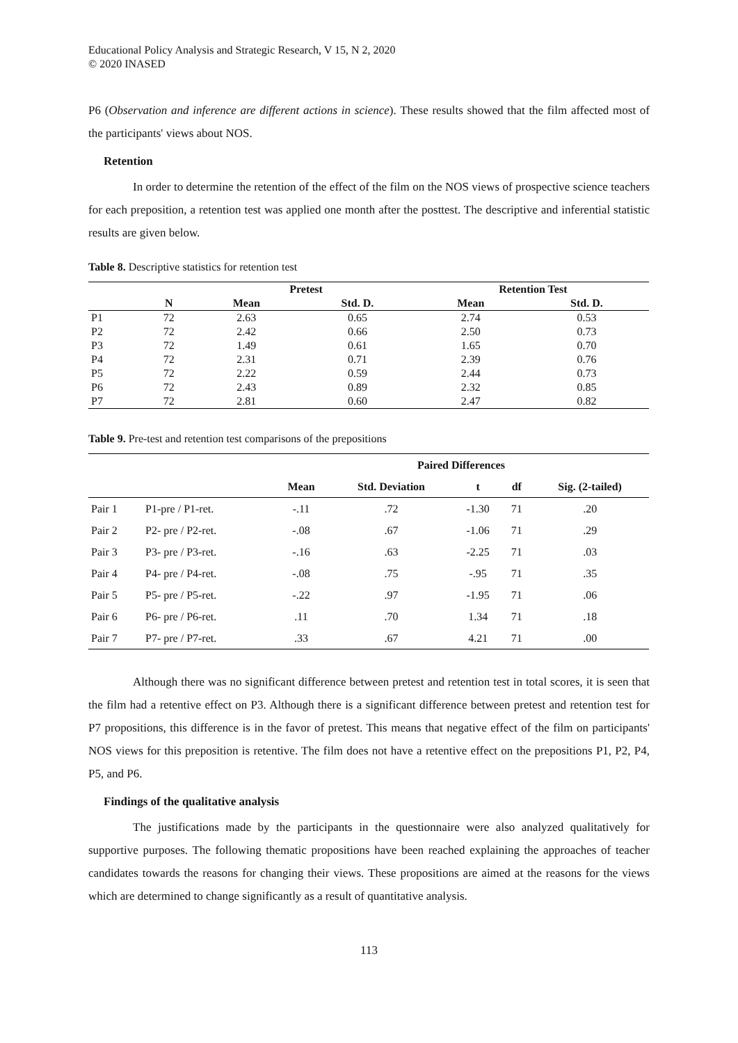Educational Policy Analysis and Strategic Research, V 15, N 2, 2020
© 2020 INASED
P6 (Observation and inference are different actions in science). These results showed that the film affected most of the participants' views about NOS.
Retention
In order to determine the retention of the effect of the film on the NOS views of prospective science teachers for each preposition, a retention test was applied one month after the posttest. The descriptive and inferential statistic results are given below.
Table 8. Descriptive statistics for retention test
| | | Pretest | | Retention Test | |
| --- | --- | --- | --- | --- | --- |
| | N | Mean | Std. D. | Mean | Std. D. |
| P1 | 72 | 2.63 | 0.65 | 2.74 | 0.53 |
| P2 | 72 | 2.42 | 0.66 | 2.50 | 0.73 |
| P3 | 72 | 1.49 | 0.61 | 1.65 | 0.70 |
| P4 | 72 | 2.31 | 0.71 | 2.39 | 0.76 |
| P5 | 72 | 2.22 | 0.59 | 2.44 | 0.73 |
| P6 | 72 | 2.43 | 0.89 | 2.32 | 0.85 |
| P7 | 72 | 2.81 | 0.60 | 2.47 | 0.82 |
Table 9. Pre-test and retention test comparisons of the prepositions
| | | Paired Differences | | | | |
| --- | --- | --- | --- | --- | --- | --- |
| | | Mean | Std. Deviation | t | df | Sig. (2-tailed) |
| Pair 1 | P1-pre / P1-ret. | -.11 | .72 | -1.30 | 71 | .20 |
| Pair 2 | P2- pre / P2-ret. | -.08 | .67 | -1.06 | 71 | .29 |
| Pair 3 | P3- pre / P3-ret. | -.16 | .63 | -2.25 | 71 | .03 |
| Pair 4 | P4- pre / P4-ret. | -.08 | .75 | -.95 | 71 | .35 |
| Pair 5 | P5- pre / P5-ret. | -.22 | .97 | -1.95 | 71 | .06 |
| Pair 6 | P6- pre / P6-ret. | .11 | .70 | 1.34 | 71 | .18 |
| Pair 7 | P7- pre / P7-ret. | .33 | .67 | 4.21 | 71 | .00 |
Although there was no significant difference between pretest and retention test in total scores, it is seen that the film had a retentive effect on P3. Although there is a significant difference between pretest and retention test for P7 propositions, this difference is in the favor of pretest. This means that negative effect of the film on participants' NOS views for this preposition is retentive. The film does not have a retentive effect on the prepositions P1, P2, P4, P5, and P6.
Findings of the qualitative analysis
The justifications made by the participants in the questionnaire were also analyzed qualitatively for supportive purposes. The following thematic propositions have been reached explaining the approaches of teacher candidates towards the reasons for changing their views. These propositions are aimed at the reasons for the views which are determined to change significantly as a result of quantitative analysis.
113